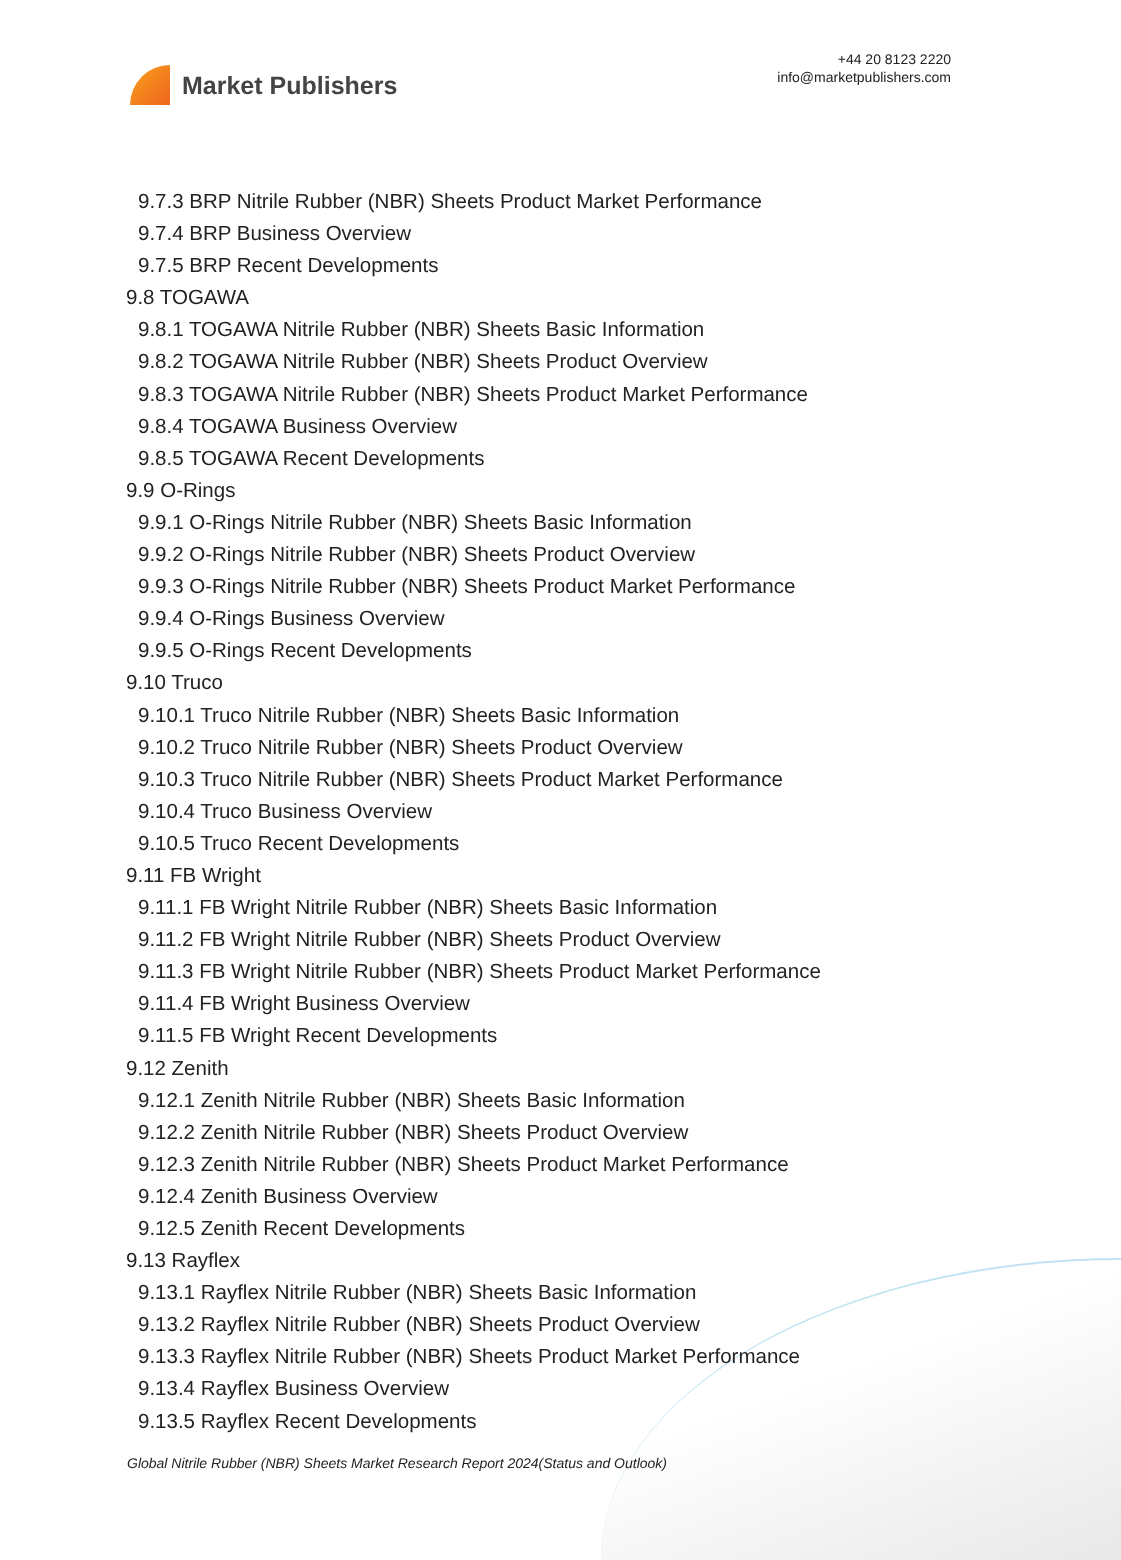Market Publishers
+44 20 8123 2220
info@marketpublishers.com
9.7.3 BRP Nitrile Rubber (NBR) Sheets Product Market Performance
9.7.4 BRP Business Overview
9.7.5 BRP Recent Developments
9.8 TOGAWA
9.8.1 TOGAWA Nitrile Rubber (NBR) Sheets Basic Information
9.8.2 TOGAWA Nitrile Rubber (NBR) Sheets Product Overview
9.8.3 TOGAWA Nitrile Rubber (NBR) Sheets Product Market Performance
9.8.4 TOGAWA Business Overview
9.8.5 TOGAWA Recent Developments
9.9 O-Rings
9.9.1 O-Rings Nitrile Rubber (NBR) Sheets Basic Information
9.9.2 O-Rings Nitrile Rubber (NBR) Sheets Product Overview
9.9.3 O-Rings Nitrile Rubber (NBR) Sheets Product Market Performance
9.9.4 O-Rings Business Overview
9.9.5 O-Rings Recent Developments
9.10 Truco
9.10.1 Truco Nitrile Rubber (NBR) Sheets Basic Information
9.10.2 Truco Nitrile Rubber (NBR) Sheets Product Overview
9.10.3 Truco Nitrile Rubber (NBR) Sheets Product Market Performance
9.10.4 Truco Business Overview
9.10.5 Truco Recent Developments
9.11 FB Wright
9.11.1 FB Wright Nitrile Rubber (NBR) Sheets Basic Information
9.11.2 FB Wright Nitrile Rubber (NBR) Sheets Product Overview
9.11.3 FB Wright Nitrile Rubber (NBR) Sheets Product Market Performance
9.11.4 FB Wright Business Overview
9.11.5 FB Wright Recent Developments
9.12 Zenith
9.12.1 Zenith Nitrile Rubber (NBR) Sheets Basic Information
9.12.2 Zenith Nitrile Rubber (NBR) Sheets Product Overview
9.12.3 Zenith Nitrile Rubber (NBR) Sheets Product Market Performance
9.12.4 Zenith Business Overview
9.12.5 Zenith Recent Developments
9.13 Rayflex
9.13.1 Rayflex Nitrile Rubber (NBR) Sheets Basic Information
9.13.2 Rayflex Nitrile Rubber (NBR) Sheets Product Overview
9.13.3 Rayflex Nitrile Rubber (NBR) Sheets Product Market Performance
9.13.4 Rayflex Business Overview
9.13.5 Rayflex Recent Developments
Global Nitrile Rubber (NBR) Sheets Market Research Report 2024(Status and Outlook)